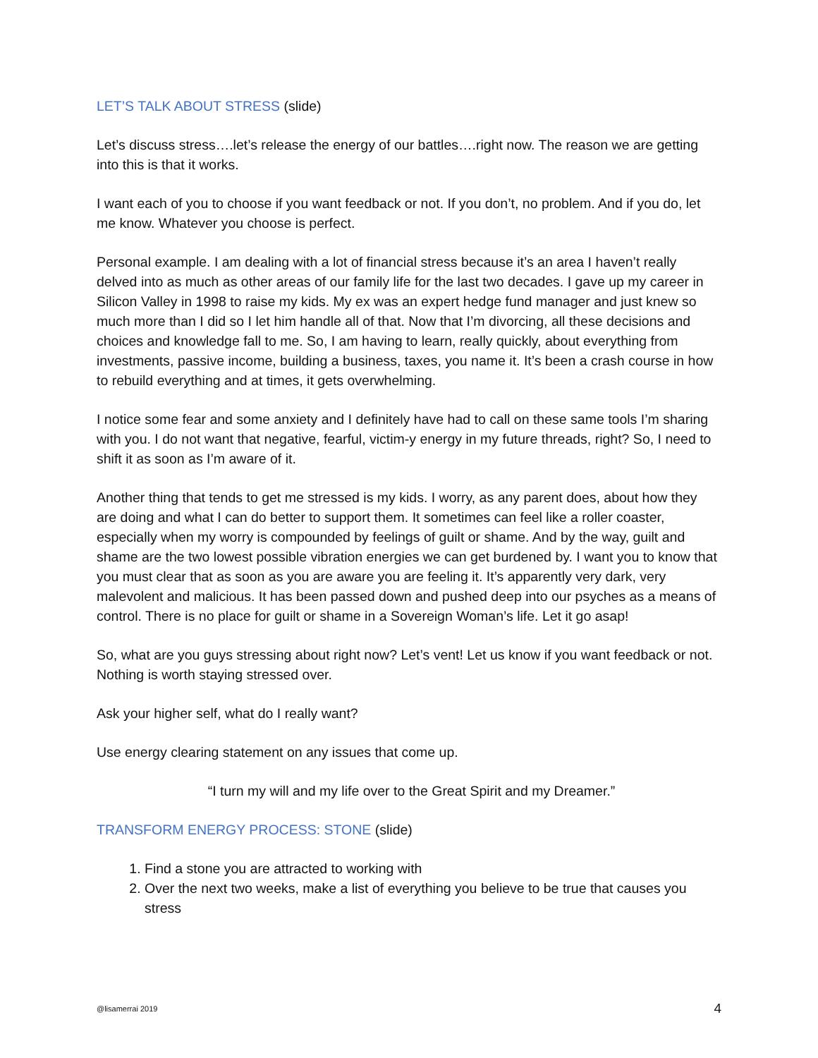LET’S TALK ABOUT STRESS (slide)
Let’s discuss stress….let’s release the energy of our battles….right now. The reason we are getting into this is that it works.
I want each of you to choose if you want feedback or not. If you don’t, no problem. And if you do, let me know. Whatever you choose is perfect.
Personal example. I am dealing with a lot of financial stress because it’s an area I haven’t really delved into as much as other areas of our family life for the last two decades. I gave up my career in Silicon Valley in 1998 to raise my kids. My ex was an expert hedge fund manager and just knew so much more than I did so I let him handle all of that. Now that I’m divorcing, all these decisions and choices and knowledge fall to me. So, I am having to learn, really quickly, about everything from investments, passive income, building a business, taxes, you name it. It’s been a crash course in how to rebuild everything and at times, it gets overwhelming.
I notice some fear and some anxiety and I definitely have had to call on these same tools I’m sharing with you. I do not want that negative, fearful, victim-y energy in my future threads, right? So, I need to shift it as soon as I’m aware of it.
Another thing that tends to get me stressed is my kids. I worry, as any parent does, about how they are doing and what I can do better to support them. It sometimes can feel like a roller coaster, especially when my worry is compounded by feelings of guilt or shame. And by the way, guilt and shame are the two lowest possible vibration energies we can get burdened by. I want you to know that you must clear that as soon as you are aware you are feeling it. It’s apparently very dark, very malevolent and malicious. It has been passed down and pushed deep into our psyches as a means of control. There is no place for guilt or shame in a Sovereign Woman’s life. Let it go asap!
So, what are you guys stressing about right now? Let’s vent! Let us know if you want feedback or not. Nothing is worth staying stressed over.
Ask your higher self, what do I really want?
Use energy clearing statement on any issues that come up.
“I turn my will and my life over to the Great Spirit and my Dreamer.”
TRANSFORM ENERGY PROCESS: STONE (slide)
1. Find a stone you are attracted to working with
2. Over the next two weeks, make a list of everything you believe to be true that causes you stress
@lisamerrai 2019 4